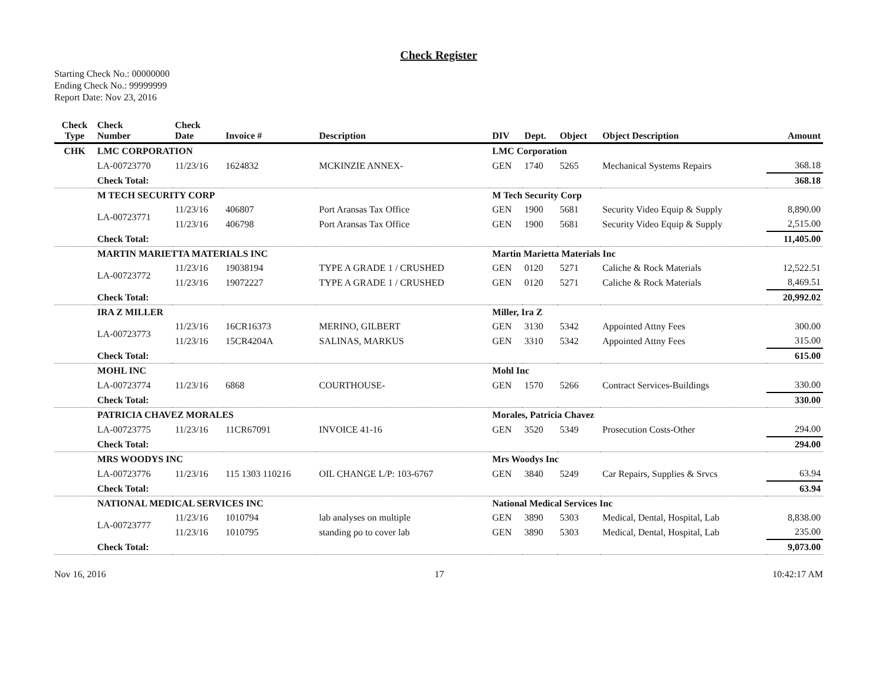Check Register
Starting Check No.: 00000000
Ending Check No.: 99999999
Report Date: Nov 23, 2016
| Check Type | Check Number | Check Date | Invoice # | Description | DIV | Dept. | Object | Object Description | Amount |
| --- | --- | --- | --- | --- | --- | --- | --- | --- | --- |
| CHK | LMC CORPORATION | | | | LMC Corporation | | | | |
| | LA-00723770 | 11/23/16 | 1624832 | MCKINZIE ANNEX- | GEN | 1740 | 5265 | Mechanical Systems Repairs | 368.18 |
| | Check Total: | | | | | | | | 368.18 |
| | M TECH SECURITY CORP | | | | M Tech Security Corp | | | | |
| | LA-00723771 | 11/23/16 | 406807 | Port Aransas Tax Office | GEN | 1900 | 5681 | Security Video Equip & Supply | 8,890.00 |
| | | 11/23/16 | 406798 | Port Aransas Tax Office | GEN | 1900 | 5681 | Security Video Equip & Supply | 2,515.00 |
| | Check Total: | | | | | | | | 11,405.00 |
| | MARTIN MARIETTA MATERIALS INC | | | | Martin Marietta Materials Inc | | | | |
| | LA-00723772 | 11/23/16 | 19038194 | TYPE A GRADE 1 / CRUSHED | GEN | 0120 | 5271 | Caliche & Rock Materials | 12,522.51 |
| | | 11/23/16 | 19072227 | TYPE A GRADE 1 / CRUSHED | GEN | 0120 | 5271 | Caliche & Rock Materials | 8,469.51 |
| | Check Total: | | | | | | | | 20,992.02 |
| | IRA Z MILLER | | | | Miller, Ira Z | | | | |
| | LA-00723773 | 11/23/16 | 16CR16373 | MERINO, GILBERT | GEN | 3130 | 5342 | Appointed Attny Fees | 300.00 |
| | | 11/23/16 | 15CR4204A | SALINAS, MARKUS | GEN | 3310 | 5342 | Appointed Attny Fees | 315.00 |
| | Check Total: | | | | | | | | 615.00 |
| | MOHL INC | | | | Mohl Inc | | | | |
| | LA-00723774 | 11/23/16 | 6868 | COURTHOUSE- | GEN | 1570 | 5266 | Contract Services-Buildings | 330.00 |
| | Check Total: | | | | | | | | 330.00 |
| | PATRICIA CHAVEZ MORALES | | | | Morales, Patricia Chavez | | | | |
| | LA-00723775 | 11/23/16 | 11CR67091 | INVOICE 41-16 | GEN | 3520 | 5349 | Prosecution Costs-Other | 294.00 |
| | Check Total: | | | | | | | | 294.00 |
| | MRS WOODYS INC | | | | Mrs Woodys Inc | | | | |
| | LA-00723776 | 11/23/16 | 115 1303 110216 | OIL CHANGE L/P: 103-6767 | GEN | 3840 | 5249 | Car Repairs, Supplies & Srvcs | 63.94 |
| | Check Total: | | | | | | | | 63.94 |
| | NATIONAL MEDICAL SERVICES INC | | | | National Medical Services Inc | | | | |
| | LA-00723777 | 11/23/16 | 1010794 | lab analyses on multiple | GEN | 3890 | 5303 | Medical, Dental, Hospital, Lab | 8,838.00 |
| | | 11/23/16 | 1010795 | standing po to cover lab | GEN | 3890 | 5303 | Medical, Dental, Hospital, Lab | 235.00 |
| | Check Total: | | | | | | | | 9,073.00 |
Nov 16, 2016 17 10:42:17 AM